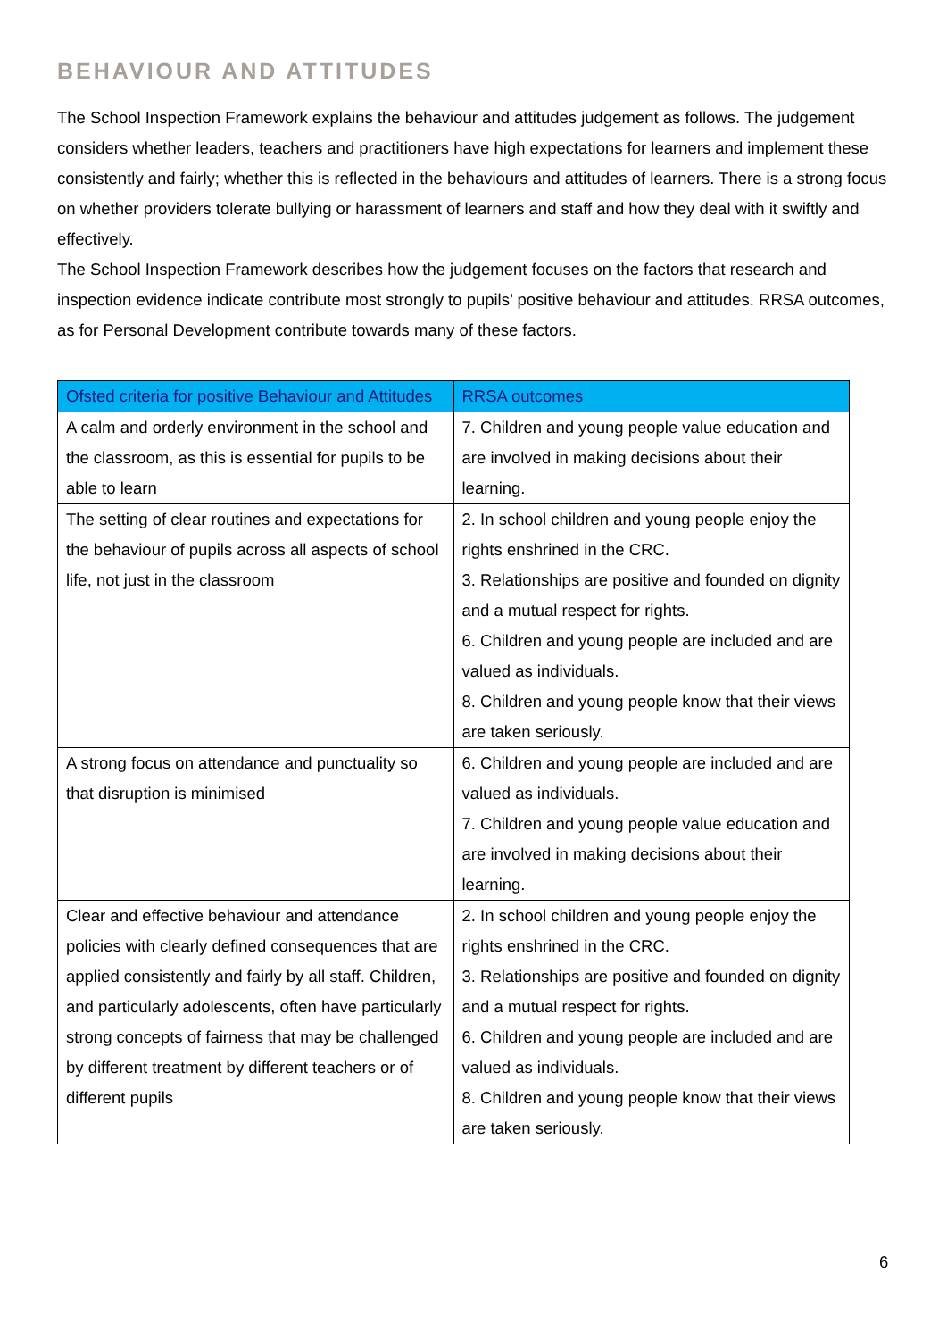BEHAVIOUR AND ATTITUDES
The School Inspection Framework explains the behaviour and attitudes judgement as follows. The judgement considers whether leaders, teachers and practitioners have high expectations for learners and implement these consistently and fairly; whether this is reflected in the behaviours and attitudes of learners. There is a strong focus on whether providers tolerate bullying or harassment of learners and staff and how they deal with it swiftly and effectively.
The School Inspection Framework describes how the judgement focuses on the factors that research and inspection evidence indicate contribute most strongly to pupils’ positive behaviour and attitudes. RRSA outcomes, as for Personal Development contribute towards many of these factors.
| Ofsted criteria for positive Behaviour and Attitudes | RRSA outcomes |
| --- | --- |
| A calm and orderly environment in the school and the classroom, as this is essential for pupils to be able to learn | 7. Children and young people value education and are involved in making decisions about their learning. |
| The setting of clear routines and expectations for the behaviour of pupils across all aspects of school life, not just in the classroom | 2. In school children and young people enjoy the rights enshrined in the CRC. 3. Relationships are positive and founded on dignity and a mutual respect for rights. 6. Children and young people are included and are valued as individuals. 8. Children and young people know that their views are taken seriously. |
| A strong focus on attendance and punctuality so that disruption is minimised | 6. Children and young people are included and are valued as individuals. 7. Children and young people value education and are involved in making decisions about their learning. |
| Clear and effective behaviour and attendance policies with clearly defined consequences that are applied consistently and fairly by all staff. Children, and particularly adolescents, often have particularly strong concepts of fairness that may be challenged by different treatment by different teachers or of different pupils | 2. In school children and young people enjoy the rights enshrined in the CRC. 3. Relationships are positive and founded on dignity and a mutual respect for rights. 6. Children and young people are included and are valued as individuals. 8. Children and young people know that their views are taken seriously. |
6